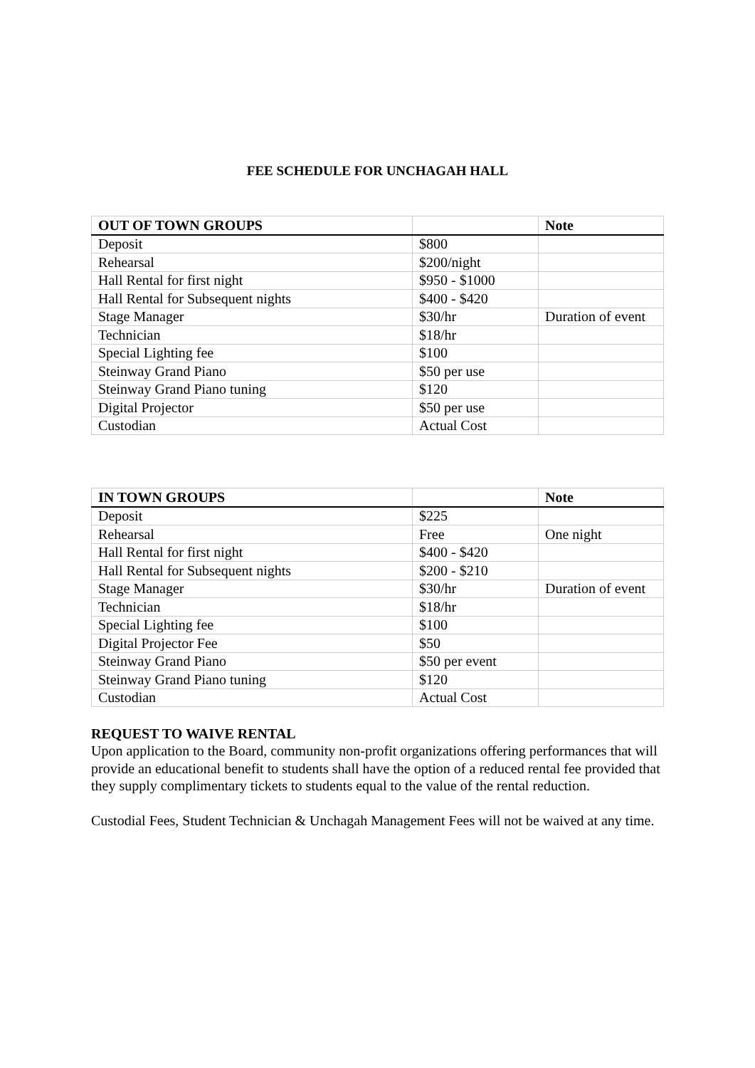FEE SCHEDULE FOR UNCHAGAH HALL
| OUT OF TOWN GROUPS | | Note |
| --- | --- | --- |
| Deposit | $800 | |
| Rehearsal | $200/night | |
| Hall Rental for first night | $950 - $1000 | |
| Hall Rental for Subsequent nights | $400 - $420 | |
| Stage Manager | $30/hr | Duration of event |
| Technician | $18/hr | |
| Special Lighting fee | $100 | |
| Steinway Grand Piano | $50 per use | |
| Steinway Grand Piano tuning | $120 | |
| Digital Projector | $50 per use | |
| Custodian | Actual Cost | |
| IN TOWN GROUPS | | Note |
| --- | --- | --- |
| Deposit | $225 | |
| Rehearsal | Free | One night |
| Hall Rental for first night | $400 - $420 | |
| Hall Rental for Subsequent nights | $200 - $210 | |
| Stage Manager | $30/hr | Duration of event |
| Technician | $18/hr | |
| Special Lighting fee | $100 | |
| Digital Projector Fee | $50 | |
| Steinway Grand Piano | $50 per event | |
| Steinway Grand Piano tuning | $120 | |
| Custodian | Actual Cost | |
REQUEST TO WAIVE RENTAL
Upon application to the Board, community non-profit organizations offering performances that will provide an educational benefit to students shall have the option of a reduced rental fee provided that they supply complimentary tickets to students equal to the value of the rental reduction.
Custodial Fees, Student Technician & Unchagah Management Fees will not be waived at any time.